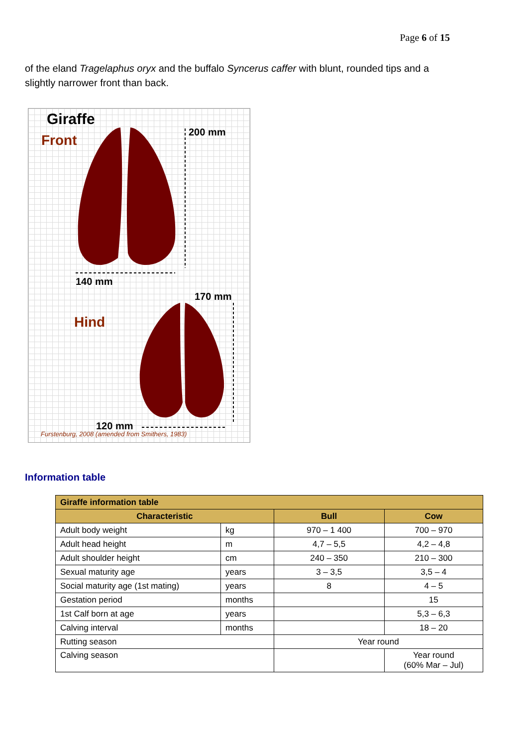Page 6 of 15
of the eland Tragelaphus oryx and the buffalo Syncerus caffer with blunt, rounded tips and a slightly narrower front than back.
Giraffe
Front
200 mm
140 mm
170 mm
Hind
120 mm
Furstenburg, 2008 (amended from Smithers, 1983)
Information table
| Giraffe information table | | | |
| --- | --- | --- | --- |
| Characteristic | | Bull | Cow |
| Adult body weight | kg | 970 – 1 400 | 700 – 970 |
| Adult head height | m | 4,7 – 5,5 | 4,2 – 4,8 |
| Adult shoulder height | cm | 240 – 350 | 210 – 300 |
| Sexual maturity age | years | 3 – 3,5 | 3,5 – 4 |
| Social maturity age (1st mating) | years | 8 | 4 – 5 |
| Gestation period | months | | 15 |
| 1st Calf born at age | years | | 5,3 – 6,3 |
| Calving interval | months | | 18 – 20 |
| Rutting season | | Year round | |
| Calving season | | | Year round (60% Mar – Jul) |